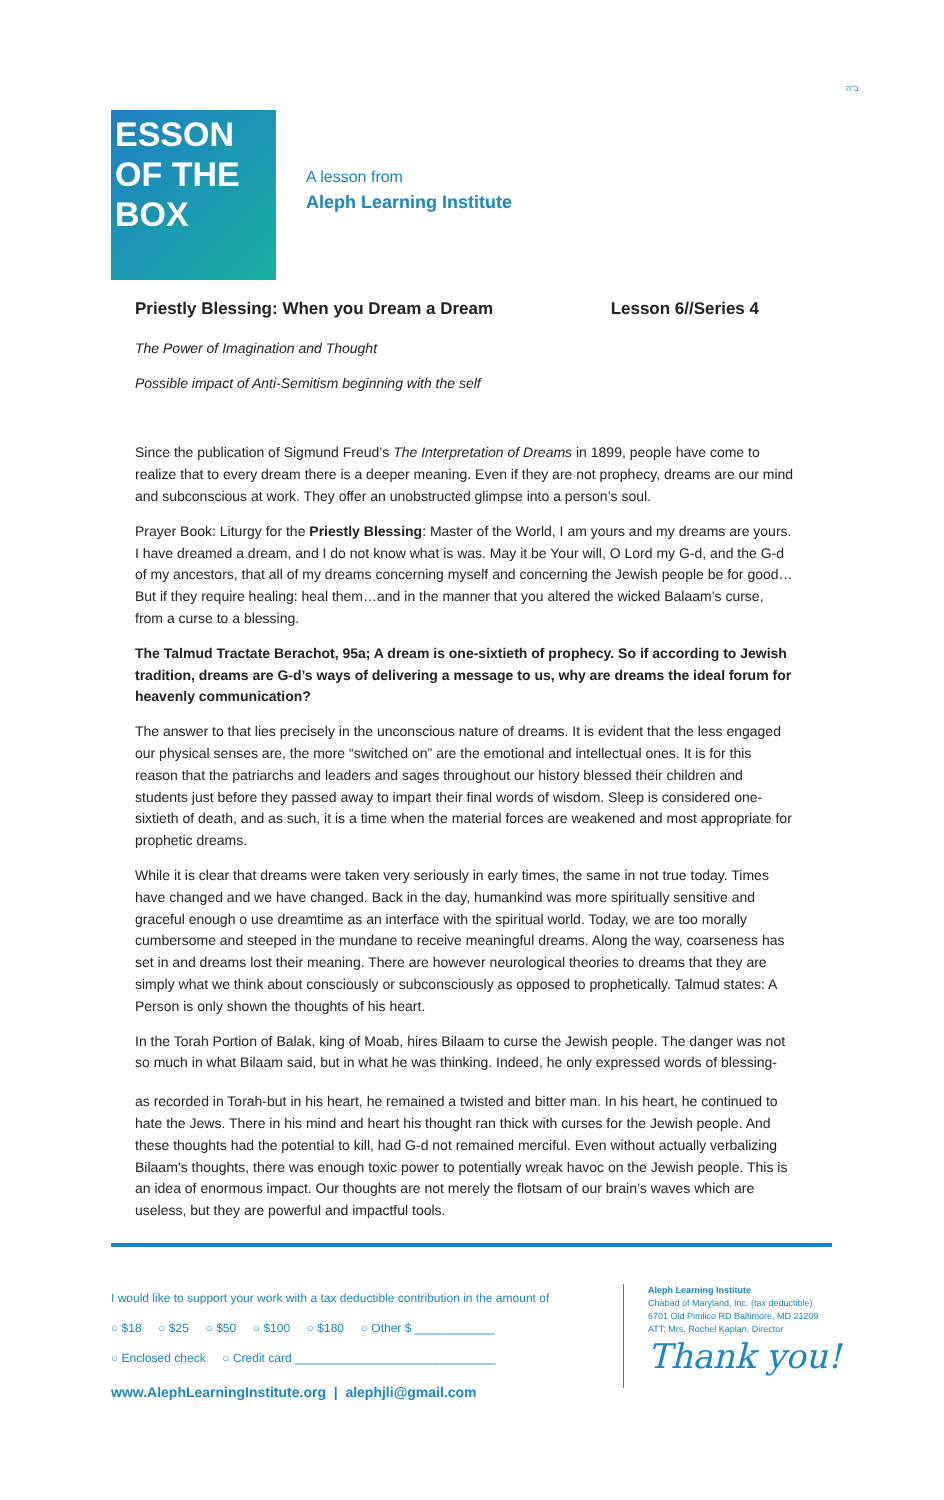ESSON
OF THE
BOX
A lesson from
Aleph Learning Institute
ב"ה
Priestly Blessing: When you Dream a Dream Lesson 6//Series 4
The Power of Imagination and Thought
Possible impact of Anti-Semitism beginning with the self
Since the publication of Sigmund Freud’s The Interpretation of Dreams in 1899, people have come to realize that to every dream there is a deeper meaning. Even if they are not prophecy, dreams are our mind and subconscious at work. They offer an unobstructed glimpse into a person’s soul.
Prayer Book: Liturgy for the Priestly Blessing: Master of the World, I am yours and my dreams are yours. I have dreamed a dream, and I do not know what is was. May it be Your will, O Lord my G-d, and the G-d of my ancestors, that all of my dreams concerning myself and concerning the Jewish people be for good… But if they require healing: heal them…and in the manner that you altered the wicked Balaam’s curse, from a curse to a blessing.
The Talmud Tractate Berachot, 95a; A dream is one-sixtieth of prophecy. So if according to Jewish tradition, dreams are G-d’s ways of delivering a message to us, why are dreams the ideal forum for heavenly communication?
The answer to that lies precisely in the unconscious nature of dreams. It is evident that the less engaged our physical senses are, the more “switched on” are the emotional and intellectual ones. It is for this reason that the patriarchs and leaders and sages throughout our history blessed their children and students just before they passed away to impart their final words of wisdom. Sleep is considered one-sixtieth of death, and as such, it is a time when the material forces are weakened and most appropriate for prophetic dreams.
While it is clear that dreams were taken very seriously in early times, the same in not true today. Times have changed and we have changed. Back in the day, humankind was more spiritually sensitive and graceful enough o use dreamtime as an interface with the spiritual world. Today, we are too morally cumbersome and steeped in the mundane to receive meaningful dreams. Along the way, coarseness has set in and dreams lost their meaning. There are however neurological theories to dreams that they are simply what we think about consciously or subconsciously as opposed to prophetically. Talmud states: A Person is only shown the thoughts of his heart.
In the Torah Portion of Balak, king of Moab, hires Bilaam to curse the Jewish people. The danger was not so much in what Bilaam said, but in what he was thinking. Indeed, he only expressed words of blessing-
as recorded in Torah-but in his heart, he remained a twisted and bitter man. In his heart, he continued to hate the Jews. There in his mind and heart his thought ran thick with curses for the Jewish people. And these thoughts had the potential to kill, had G-d not remained merciful. Even without actually verbalizing Bilaam’s thoughts, there was enough toxic power to potentially wreak havoc on the Jewish people. This is an idea of enormous impact. Our thoughts are not merely the flotsam of our brain’s waves which are useless, but they are powerful and impactful tools.
I would like to support your work with a tax deductible contribution in the amount of
○ $18 ○ $25 ○ $50 ○ $100 ○ $180 ○ Other $ ____________
○ Enclosed check ○ Credit card ______________________________
www.AlephLearningInstitute.org | alephjli@gmail.com
Aleph Learning Institute
Chabad of Maryland, Inc. (tax deductible)
6701 Old Pimlico RD Baltimore, MD 21209
ATT: Mrs. Rochel Kaplan, Director
Thank you!